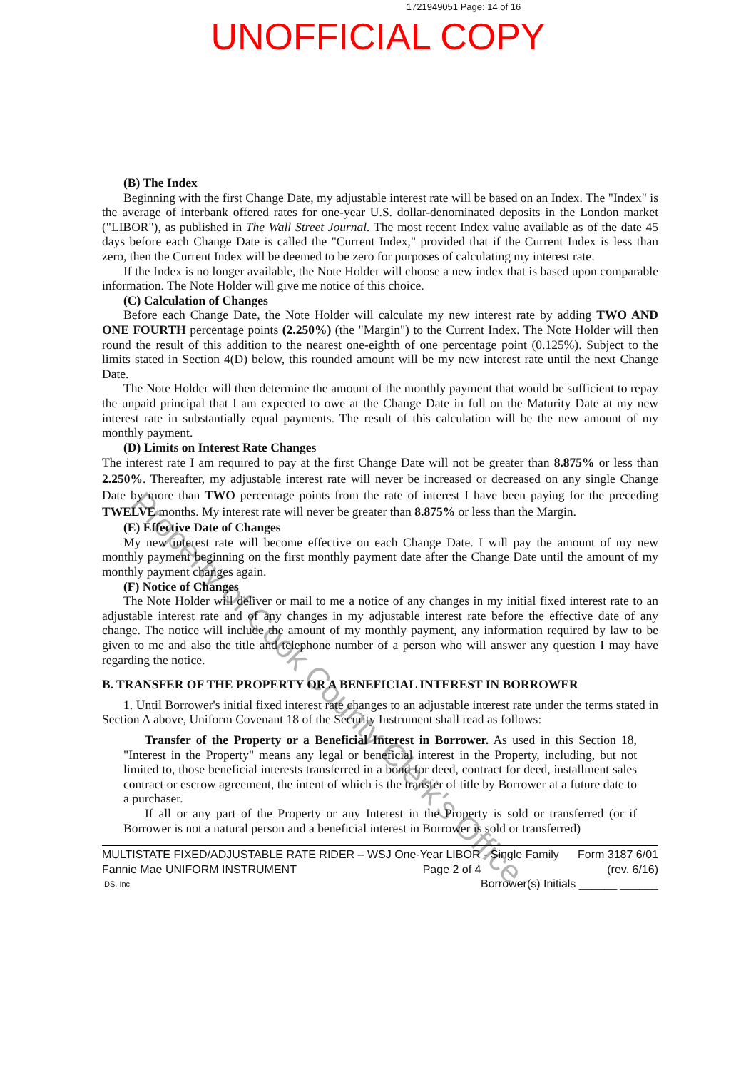1721949051 Page: 14 of 16
UNOFFICIAL COPY
(B) The Index
Beginning with the first Change Date, my adjustable interest rate will be based on an Index. The "Index" is the average of interbank offered rates for one-year U.S. dollar-denominated deposits in the London market ("LIBOR"), as published in The Wall Street Journal. The most recent Index value available as of the date 45 days before each Change Date is called the "Current Index," provided that if the Current Index is less than zero, then the Current Index will be deemed to be zero for purposes of calculating my interest rate.
If the Index is no longer available, the Note Holder will choose a new index that is based upon comparable information. The Note Holder will give me notice of this choice.
(C) Calculation of Changes
Before each Change Date, the Note Holder will calculate my new interest rate by adding TWO AND ONE FOURTH percentage points (2.250%) (the "Margin") to the Current Index. The Note Holder will then round the result of this addition to the nearest one-eighth of one percentage point (0.125%). Subject to the limits stated in Section 4(D) below, this rounded amount will be my new interest rate until the next Change Date.
The Note Holder will then determine the amount of the monthly payment that would be sufficient to repay the unpaid principal that I am expected to owe at the Change Date in full on the Maturity Date at my new interest rate in substantially equal payments. The result of this calculation will be the new amount of my monthly payment.
(D) Limits on Interest Rate Changes
The interest rate I am required to pay at the first Change Date will not be greater than 8.875% or less than 2.250%. Thereafter, my adjustable interest rate will never be increased or decreased on any single Change Date by more than TWO percentage points from the rate of interest I have been paying for the preceding TWELVE months. My interest rate will never be greater than 8.875% or less than the Margin.
(E) Effective Date of Changes
My new interest rate will become effective on each Change Date. I will pay the amount of my new monthly payment beginning on the first monthly payment date after the Change Date until the amount of my monthly payment changes again.
(F) Notice of Changes
The Note Holder will deliver or mail to me a notice of any changes in my initial fixed interest rate to an adjustable interest rate and of any changes in my adjustable interest rate before the effective date of any change. The notice will include the amount of my monthly payment, any information required by law to be given to me and also the title and telephone number of a person who will answer any question I may have regarding the notice.
B. TRANSFER OF THE PROPERTY OR A BENEFICIAL INTEREST IN BORROWER
1. Until Borrower's initial fixed interest rate changes to an adjustable interest rate under the terms stated in Section A above, Uniform Covenant 18 of the Security Instrument shall read as follows:
Transfer of the Property or a Beneficial Interest in Borrower. As used in this Section 18, "Interest in the Property" means any legal or beneficial interest in the Property, including, but not limited to, those beneficial interests transferred in a bond for deed, contract for deed, installment sales contract or escrow agreement, the intent of which is the transfer of title by Borrower at a future date to a purchaser.
If all or any part of the Property or any Interest in the Property is sold or transferred (or if Borrower is not a natural person and a beneficial interest in Borrower is sold or transferred)
MULTISTATE FIXED/ADJUSTABLE RATE RIDER – WSJ One-Year LIBOR - Single Family Form 3187 6/01
Fannie Mae UNIFORM INSTRUMENT Page 2 of 4 (rev. 6/16)
IDS, Inc. Borrower(s) Initials ______ ______
Property of Cook County Clerk's Office